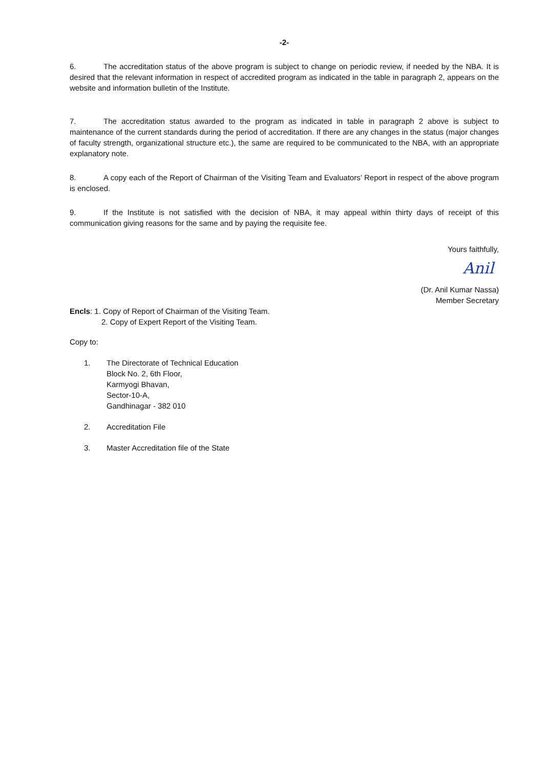-2-
6. The accreditation status of the above program is subject to change on periodic review, if needed by the NBA. It is desired that the relevant information in respect of accredited program as indicated in the table in paragraph 2, appears on the website and information bulletin of the Institute.
7. The accreditation status awarded to the program as indicated in table in paragraph 2 above is subject to maintenance of the current standards during the period of accreditation. If there are any changes in the status (major changes of faculty strength, organizational structure etc.), the same are required to be communicated to the NBA, with an appropriate explanatory note.
8. A copy each of the Report of Chairman of the Visiting Team and Evaluators’ Report in respect of the above program is enclosed.
9. If the Institute is not satisfied with the decision of NBA, it may appeal within thirty days of receipt of this communication giving reasons for the same and by paying the requisite fee.
Yours faithfully,
Anil
(Dr. Anil Kumar Nassa)
Member Secretary
Encls: 1. Copy of Report of Chairman of the Visiting Team.
2. Copy of Expert Report of the Visiting Team.
Copy to:
1. The Directorate of Technical Education
Block No. 2, 6th Floor,
Karmyogi Bhavan,
Sector-10-A,
Gandhinagar - 382 010
2. Accreditation File
3. Master Accreditation file of the State